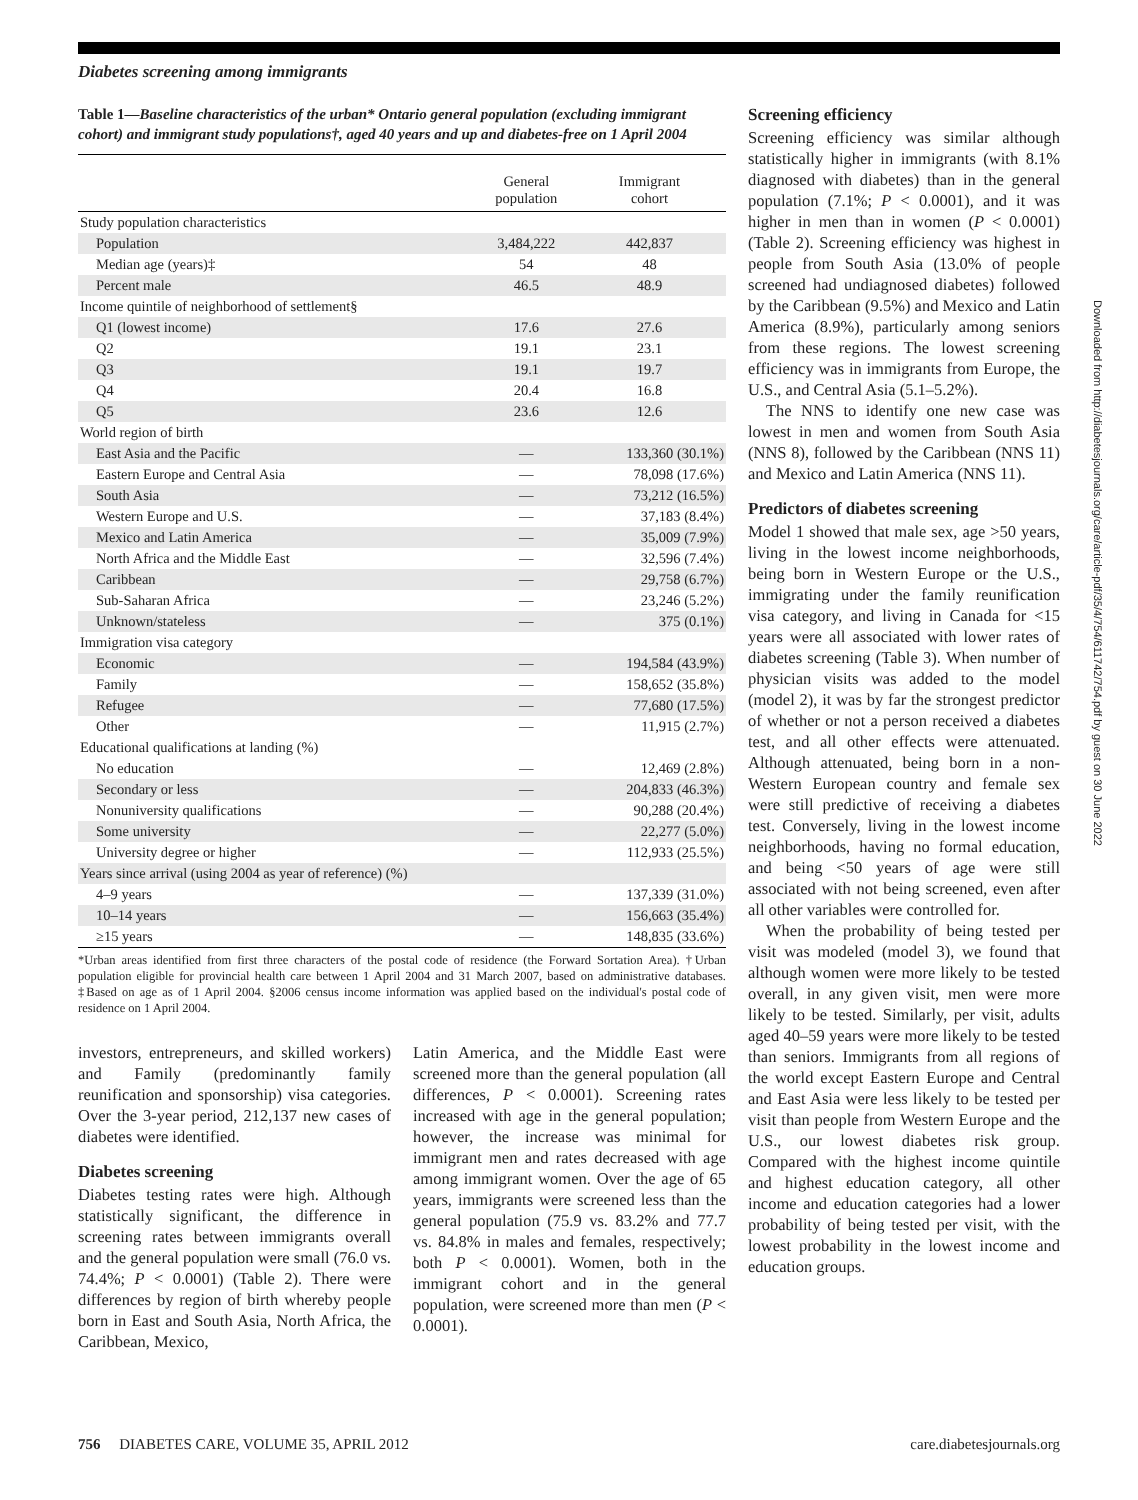Diabetes screening among immigrants
Table 1—Baseline characteristics of the urban* Ontario general population (excluding immigrant cohort) and immigrant study populations†, aged 40 years and up and diabetes-free on 1 April 2004
| | General population | Immigrant cohort |
| --- | --- | --- |
| Study population characteristics | | |
| Population | 3,484,222 | 442,837 |
| Median age (years)‡ | 54 | 48 |
| Percent male | 46.5 | 48.9 |
| Income quintile of neighborhood of settlement§ | | |
| Q1 (lowest income) | 17.6 | 27.6 |
| Q2 | 19.1 | 23.1 |
| Q3 | 19.1 | 19.7 |
| Q4 | 20.4 | 16.8 |
| Q5 | 23.6 | 12.6 |
| World region of birth | | |
| East Asia and the Pacific | — | 133,360 (30.1%) |
| Eastern Europe and Central Asia | — | 78,098 (17.6%) |
| South Asia | — | 73,212 (16.5%) |
| Western Europe and U.S. | — | 37,183 (8.4%) |
| Mexico and Latin America | — | 35,009 (7.9%) |
| North Africa and the Middle East | — | 32,596 (7.4%) |
| Caribbean | — | 29,758 (6.7%) |
| Sub-Saharan Africa | — | 23,246 (5.2%) |
| Unknown/stateless | — | 375 (0.1%) |
| Immigration visa category | | |
| Economic | — | 194,584 (43.9%) |
| Family | — | 158,652 (35.8%) |
| Refugee | — | 77,680 (17.5%) |
| Other | — | 11,915 (2.7%) |
| Educational qualifications at landing (%) | | |
| No education | — | 12,469 (2.8%) |
| Secondary or less | — | 204,833 (46.3%) |
| Nonuniversity qualifications | — | 90,288 (20.4%) |
| Some university | — | 22,277 (5.0%) |
| University degree or higher | — | 112,933 (25.5%) |
| Years since arrival (using 2004 as year of reference) (%) | | |
| 4–9 years | — | 137,339 (31.0%) |
| 10–14 years | — | 156,663 (35.4%) |
| ≥15 years | — | 148,835 (33.6%) |
*Urban areas identified from first three characters of the postal code of residence (the Forward Sortation Area). †Urban population eligible for provincial health care between 1 April 2004 and 31 March 2007, based on administrative databases. ‡Based on age as of 1 April 2004. §2006 census income information was applied based on the individual's postal code of residence on 1 April 2004.
investors, entrepreneurs, and skilled workers) and Family (predominantly family reunification and sponsorship) visa categories. Over the 3-year period, 212,137 new cases of diabetes were identified.
Diabetes screening
Diabetes testing rates were high. Although statistically significant, the difference in screening rates between immigrants overall and the general population were small (76.0 vs. 74.4%; P < 0.0001) (Table 2). There were differences by region of birth whereby people born in East and South Asia, North Africa, the Caribbean, Mexico,
Latin America, and the Middle East were screened more than the general population (all differences, P < 0.0001). Screening rates increased with age in the general population; however, the increase was minimal for immigrant men and rates decreased with age among immigrant women. Over the age of 65 years, immigrants were screened less than the general population (75.9 vs. 83.2% and 77.7 vs. 84.8% in males and females, respectively; both P < 0.0001). Women, both in the immigrant cohort and in the general population, were screened more than men (P < 0.0001).
Screening efficiency
Screening efficiency was similar although statistically higher in immigrants (with 8.1% diagnosed with diabetes) than in the general population (7.1%; P < 0.0001), and it was higher in men than in women (P < 0.0001) (Table 2). Screening efficiency was highest in people from South Asia (13.0% of people screened had undiagnosed diabetes) followed by the Caribbean (9.5%) and Mexico and Latin America (8.9%), particularly among seniors from these regions. The lowest screening efficiency was in immigrants from Europe, the U.S., and Central Asia (5.1–5.2%).
The NNS to identify one new case was lowest in men and women from South Asia (NNS 8), followed by the Caribbean (NNS 11) and Mexico and Latin America (NNS 11).
Predictors of diabetes screening
Model 1 showed that male sex, age >50 years, living in the lowest income neighborhoods, being born in Western Europe or the U.S., immigrating under the family reunification visa category, and living in Canada for <15 years were all associated with lower rates of diabetes screening (Table 3). When number of physician visits was added to the model (model 2), it was by far the strongest predictor of whether or not a person received a diabetes test, and all other effects were attenuated. Although attenuated, being born in a non-Western European country and female sex were still predictive of receiving a diabetes test. Conversely, living in the lowest income neighborhoods, having no formal education, and being <50 years of age were still associated with not being screened, even after all other variables were controlled for.
When the probability of being tested per visit was modeled (model 3), we found that although women were more likely to be tested overall, in any given visit, men were more likely to be tested. Similarly, per visit, adults aged 40–59 years were more likely to be tested than seniors. Immigrants from all regions of the world except Eastern Europe and Central and East Asia were less likely to be tested per visit than people from Western Europe and the U.S., our lowest diabetes risk group. Compared with the highest income quintile and highest education category, all other income and education categories had a lower probability of being tested per visit, with the lowest probability in the lowest income and education groups.
756 DIABETES CARE, VOLUME 35, APRIL 2012 care.diabetesjournals.org
Downloaded from http://diabetesjournals.org/care/article-pdf/35/4/754/611742/754.pdf by guest on 30 June 2022